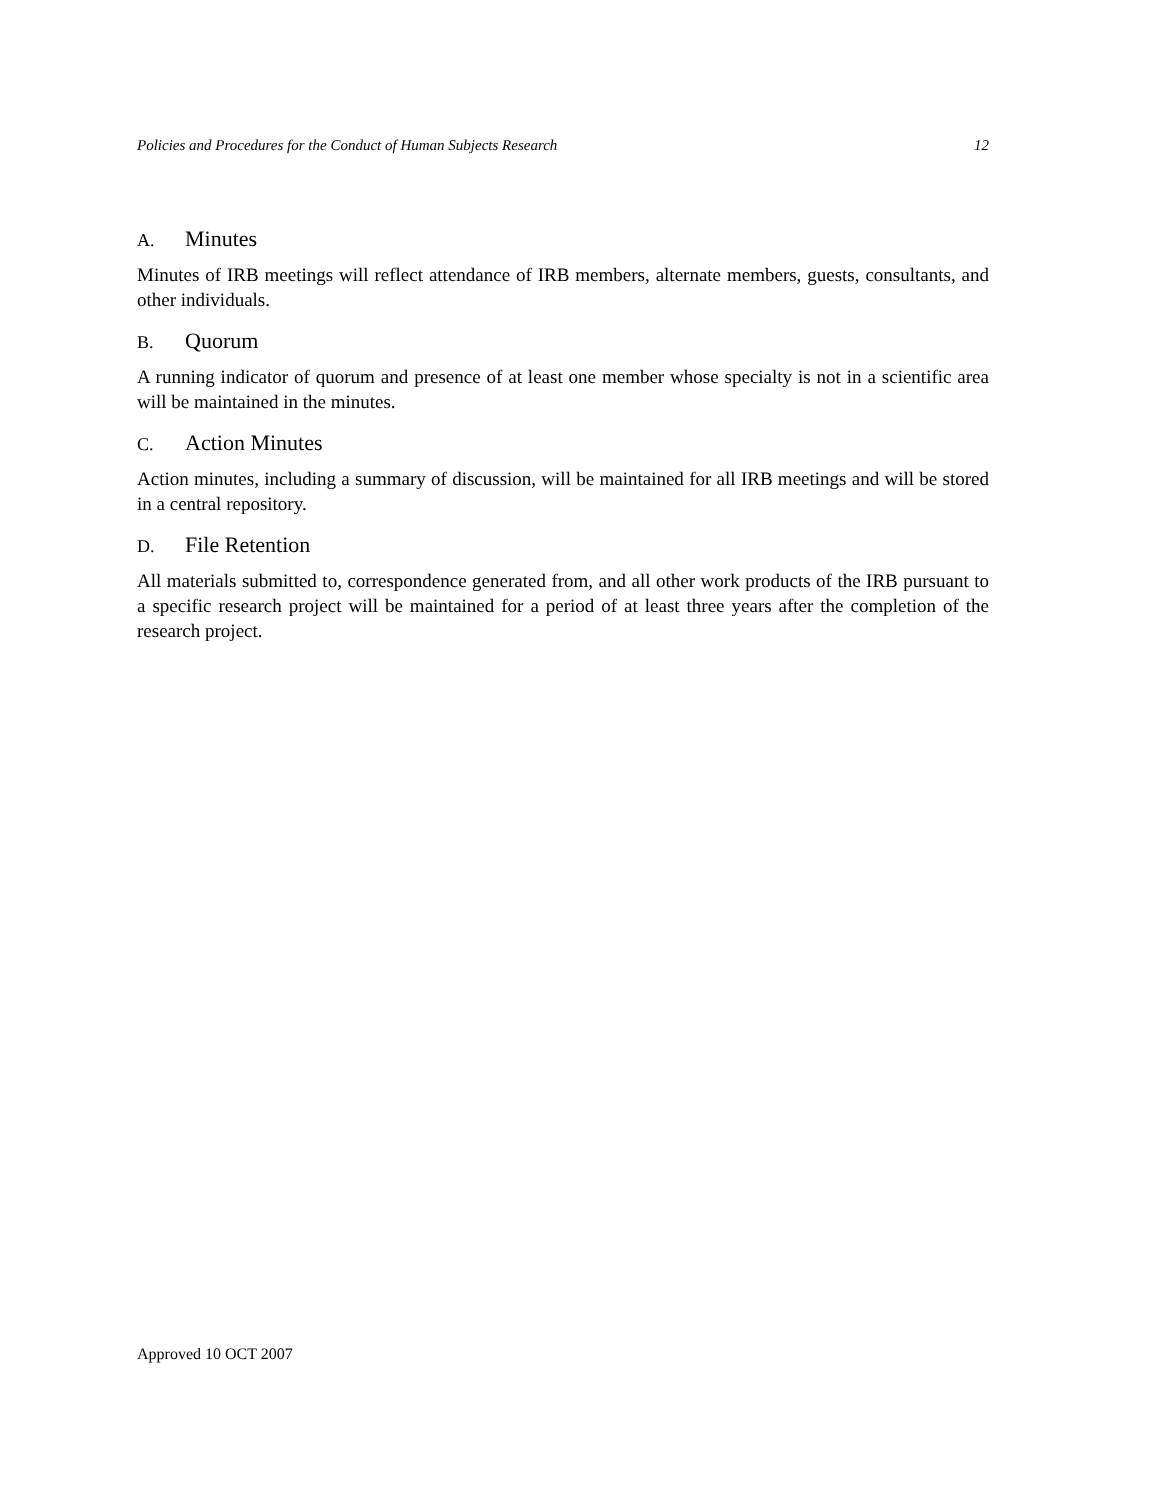Policies and Procedures for the Conduct of Human Subjects Research 12
A. Minutes
Minutes of IRB meetings will reflect attendance of IRB members, alternate members, guests, consultants, and other individuals.
B. Quorum
A running indicator of quorum and presence of at least one member whose specialty is not in a scientific area will be maintained in the minutes.
C. Action Minutes
Action minutes, including a summary of discussion, will be maintained for all IRB meetings and will be stored in a central repository.
D. File Retention
All materials submitted to, correspondence generated from, and all other work products of the IRB pursuant to a specific research project will be maintained for a period of at least three years after the completion of the research project.
Approved 10 OCT 2007